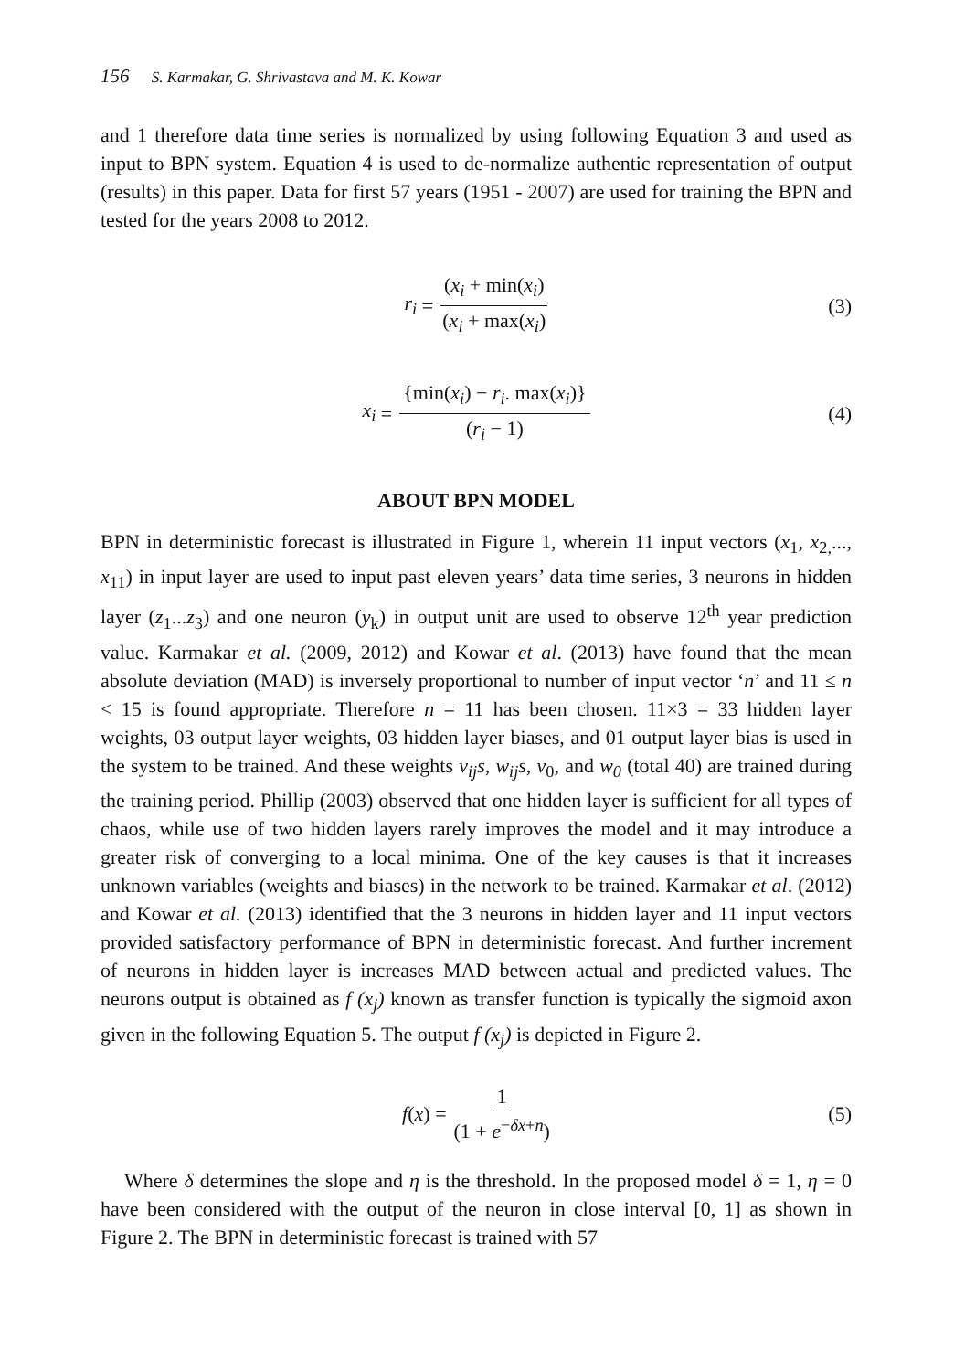156 S. Karmakar, G. Shrivastava and M. K. Kowar
and 1 therefore data time series is normalized by using following Equation 3 and used as input to BPN system. Equation 4 is used to de-normalize authentic representation of output (results) in this paper. Data for first 57 years (1951 - 2007) are used for training the BPN and tested for the years 2008 to 2012.
r<sub>i</sub> = (x<sub>i</sub> + min(x<sub>i</sub>) (x<sub>i</sub> + max(x<sub>i</sub>) (3)
x<sub>i</sub> = {min(x<sub>i</sub>) − r<sub>i</sub>. max(x<sub>i</sub>)} (r<sub>i</sub> − 1) (4)
ABOUT BPN MODEL
BPN in deterministic forecast is illustrated in Figure 1, wherein 11 input vectors (x<sub>1</sub>, x<sub>2,</sub>..., x<sub>11</sub>) in input layer are used to input past eleven years’ data time series, 3 neurons in hidden layer (z<sub>1</sub>...z<sub>3</sub>) and one neuron (y<sub>k</sub>) in output unit are used to observe 12<sup>th</sup> year prediction value. Karmakar et al. (2009, 2012) and Kowar et al. (2013) have found that the mean absolute deviation (MAD) is inversely proportional to number of input vector ‘n’ and 11 ≤ n < 15 is found appropriate. Therefore n = 11 has been chosen. 11×3 = 33 hidden layer weights, 03 output layer weights, 03 hidden layer biases, and 01 output layer bias is used in the system to be trained. And these weights v<sub>ij</sub>s, w<sub>ij</sub>s, v<sub>0</sub>, and w<sub>0</sub> (total 40) are trained during the training period. Phillip (2003) observed that one hidden layer is sufficient for all types of chaos, while use of two hidden layers rarely improves the model and it may introduce a greater risk of converging to a local minima. One of the key causes is that it increases unknown variables (weights and biases) in the network to be trained. Karmakar et al. (2012) and Kowar et al. (2013) identified that the 3 neurons in hidden layer and 11 input vectors provided satisfactory performance of BPN in deterministic forecast. And further increment of neurons in hidden layer is increases MAD between actual and predicted values. The neurons output is obtained as f (x<sub>j</sub>) known as transfer function is typically the sigmoid axon given in the following Equation 5. The output f (x<sub>j</sub>) is depicted in Figure 2.
f (x) = 1 (1 + e<sup>−δx+n</sup>) (5)
Where δ determines the slope and η is the threshold. In the proposed model δ = 1, η = 0 have been considered with the output of the neuron in close interval [0, 1] as shown in Figure 2. The BPN in deterministic forecast is trained with 57